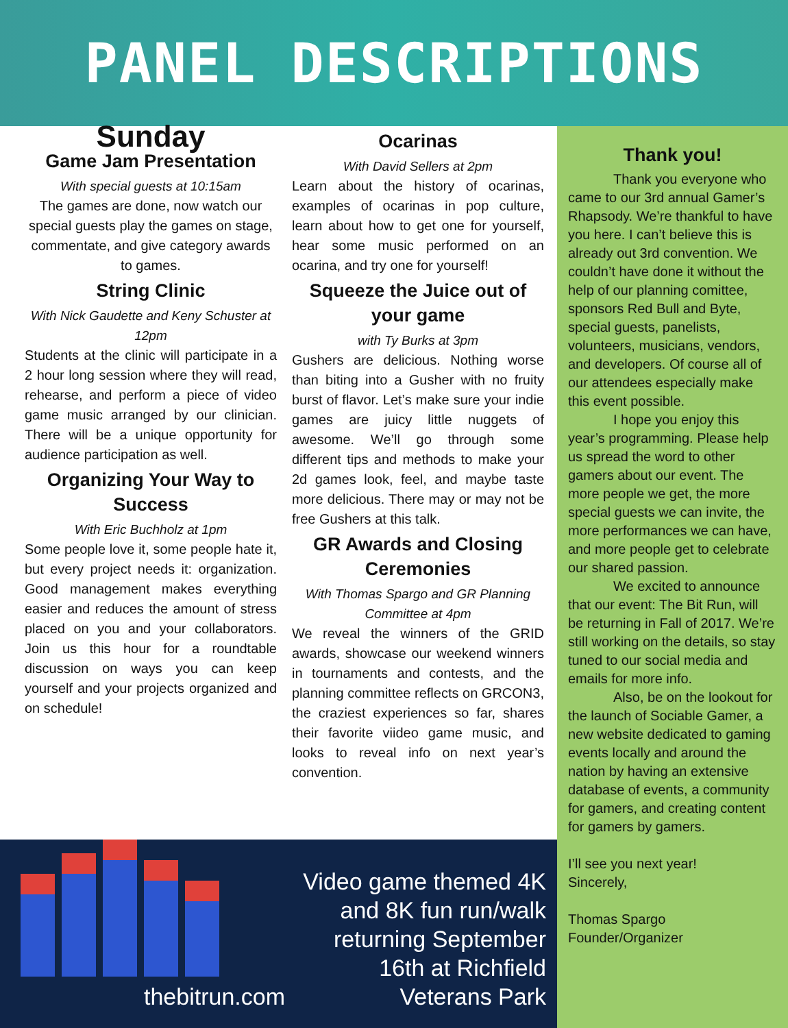PANEL DESCRIPTIONS
Sunday
Game Jam Presentation
With special guests at 10:15am
The games are done, now watch our special guests play the games on stage, commentate, and give category awards to games.
String Clinic
With Nick Gaudette and Keny Schuster at 12pm
Students at the clinic will participate in a 2 hour long session where they will read, rehearse, and perform a piece of video game music arranged by our clinician. There will be a unique opportunity for audience participation as well.
Organizing Your Way to Success
With Eric Buchholz at 1pm
Some people love it, some people hate it, but every project needs it: organization. Good management makes everything easier and reduces the amount of stress placed on you and your collaborators. Join us this hour for a roundtable discussion on ways you can keep yourself and your projects organized and on schedule!
Ocarinas
With David Sellers at 2pm
Learn about the history of ocarinas, examples of ocarinas in pop culture, learn about how to get one for yourself, hear some music performed on an ocarina, and try one for yourself!
Squeeze the Juice out of your game
with Ty Burks at 3pm
Gushers are delicious. Nothing worse than biting into a Gusher with no fruity burst of flavor. Let’s make sure your indie games are juicy little nuggets of awesome. We’ll go through some different tips and methods to make your 2d games look, feel, and maybe taste more delicious. There may or may not be free Gushers at this talk.
GR Awards and Closing Ceremonies
With Thomas Spargo and GR Planning Committee at 4pm
We reveal the winners of the GRID awards, showcase our weekend winners in tournaments and contests, and the planning committee reflects on GRCON3, the craziest experiences so far, shares their favorite viideo game music, and looks to reveal info on next year’s convention.
thebitrun.com
Video game themed 4K and 8K fun run/walk returning September 16th at Richfield Veterans Park
Thank you!
Thank you everyone who came to our 3rd annual Gamer’s Rhapsody. We’re thankful to have you here. I can’t believe this is already out 3rd convention. We couldn’t have done it without the help of our planning comittee, sponsors Red Bull and Byte, special guests, panelists, volunteers, musicians, vendors, and developers. Of course all of our attendees especially make this event possible.
I hope you enjoy this year’s programming. Please help us spread the word to other gamers about our event. The more people we get, the more special guests we can invite, the more performances we can have, and more people get to celebrate our shared passion.
We excited to announce that our event: The Bit Run, will be returning in Fall of 2017. We’re still working on the details, so stay tuned to our social media and emails for more info.
Also, be on the lookout for the launch of Sociable Gamer, a new website dedicated to gaming events locally and around the nation by having an extensive database of events, a community for gamers, and creating content for gamers by gamers.
I’ll see you next year!
Sincerely,
Thomas Spargo
Founder/Organizer